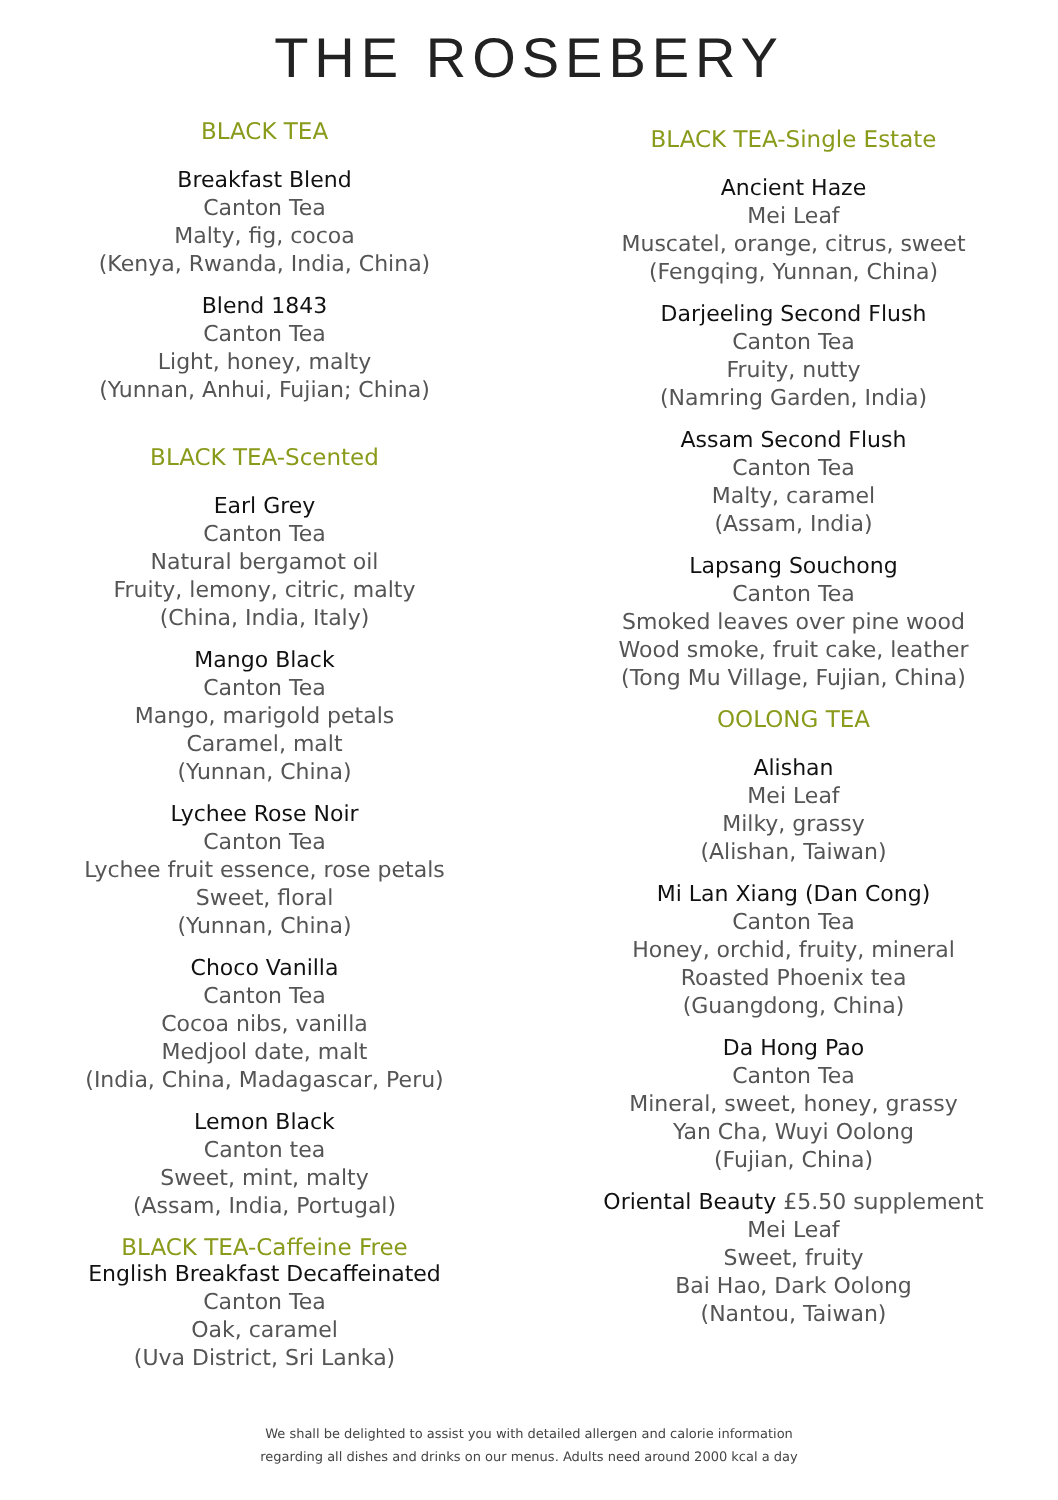THE ROSEBERY
BLACK TEA
Breakfast Blend
Canton Tea
Malty, fig, cocoa
(Kenya, Rwanda, India, China)
Blend 1843
Canton Tea
Light, honey, malty
(Yunnan, Anhui, Fujian; China)
BLACK TEA-Scented
Earl Grey
Canton Tea
Natural bergamot oil
Fruity, lemony, citric, malty
(China, India, Italy)
Mango Black
Canton Tea
Mango, marigold petals
Caramel, malt
(Yunnan, China)
Lychee Rose Noir
Canton Tea
Lychee fruit essence, rose petals
Sweet, floral
(Yunnan, China)
Choco Vanilla
Canton Tea
Cocoa nibs, vanilla
Medjool date, malt
(India, China, Madagascar, Peru)
Lemon Black
Canton tea
Sweet, mint, malty
(Assam, India, Portugal)
BLACK TEA-Caffeine Free
English Breakfast Decaffeinated
Canton Tea
Oak, caramel
(Uva District, Sri Lanka)
BLACK TEA-Single Estate
Ancient Haze
Mei Leaf
Muscatel, orange, citrus, sweet
(Fengqing, Yunnan, China)
Darjeeling Second Flush
Canton Tea
Fruity, nutty
(Namring Garden, India)
Assam Second Flush
Canton Tea
Malty, caramel
(Assam, India)
Lapsang Souchong
Canton Tea
Smoked leaves over pine wood
Wood smoke, fruit cake, leather
(Tong Mu Village, Fujian, China)
OOLONG TEA
Alishan
Mei Leaf
Milky, grassy
(Alishan, Taiwan)
Mi Lan Xiang (Dan Cong)
Canton Tea
Honey, orchid, fruity, mineral
Roasted Phoenix tea
(Guangdong, China)
Da Hong Pao
Canton Tea
Mineral, sweet, honey, grassy
Yan Cha, Wuyi Oolong
(Fujian, China)
Oriental Beauty £5.50 supplement
Mei Leaf
Sweet, fruity
Bai Hao, Dark Oolong
(Nantou, Taiwan)
We shall be delighted to assist you with detailed allergen and calorie information
regarding all dishes and drinks on our menus. Adults need around 2000 kcal a day